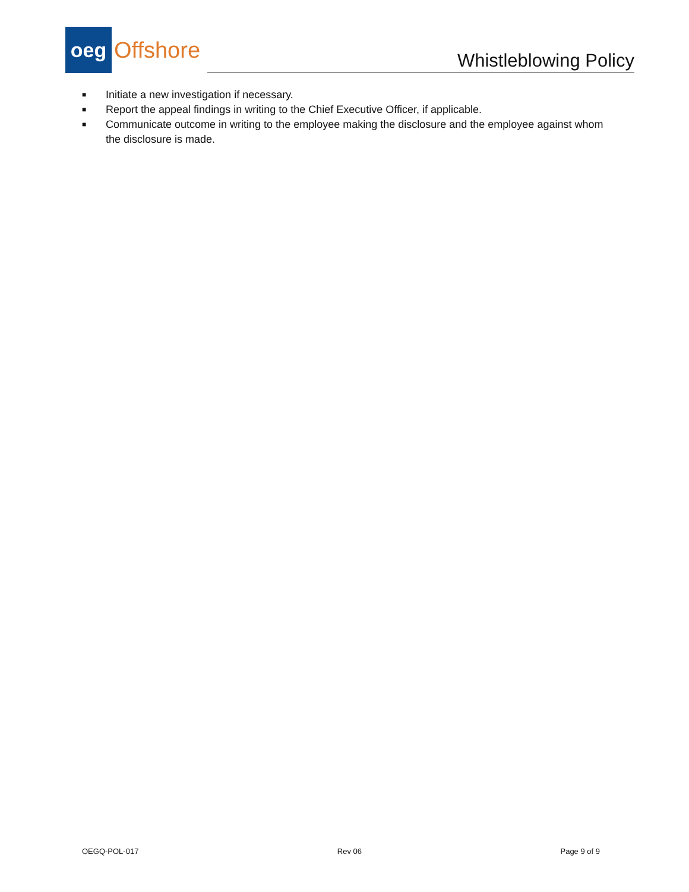oeg
Offshore
Whistleblowing Policy
■ Initiate a new investigation if necessary.
■ Report the appeal findings in writing to the Chief Executive Officer, if applicable.
■ Communicate outcome in writing to the employee making the disclosure and the employee against whom the disclosure is made.
OEGQ-POL-017 Rev 06 Page 9 of 9